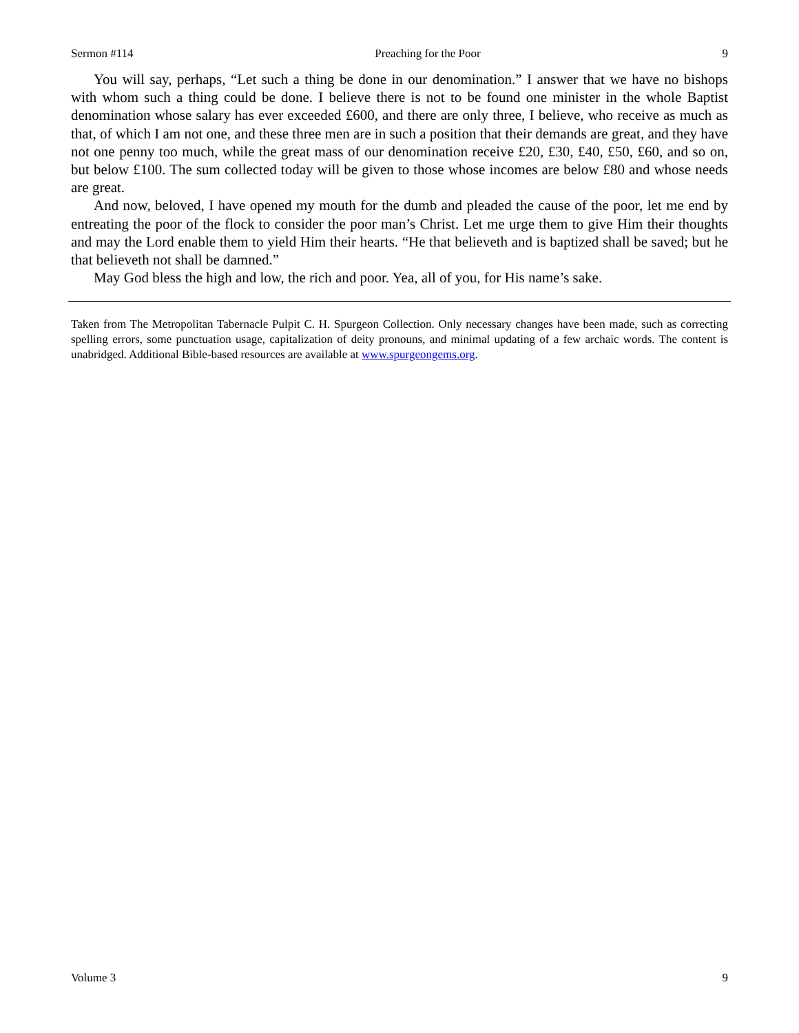Sermon #114 Preaching for the Poor 9
You will say, perhaps, “Let such a thing be done in our denomination.” I answer that we have no bishops with whom such a thing could be done. I believe there is not to be found one minister in the whole Baptist denomination whose salary has ever exceeded £600, and there are only three, I believe, who receive as much as that, of which I am not one, and these three men are in such a position that their demands are great, and they have not one penny too much, while the great mass of our denomination receive £20, £30, £40, £50, £60, and so on, but below £100. The sum collected today will be given to those whose incomes are below £80 and whose needs are great.
And now, beloved, I have opened my mouth for the dumb and pleaded the cause of the poor, let me end by entreating the poor of the flock to consider the poor man’s Christ. Let me urge them to give Him their thoughts and may the Lord enable them to yield Him their hearts. “He that believeth and is baptized shall be saved; but he that believeth not shall be damned.”
May God bless the high and low, the rich and poor. Yea, all of you, for His name’s sake.
Taken from The Metropolitan Tabernacle Pulpit C. H. Spurgeon Collection. Only necessary changes have been made, such as correcting spelling errors, some punctuation usage, capitalization of deity pronouns, and minimal updating of a few archaic words. The content is unabridged. Additional Bible-based resources are available at www.spurgeongems.org.
Volume 3 9